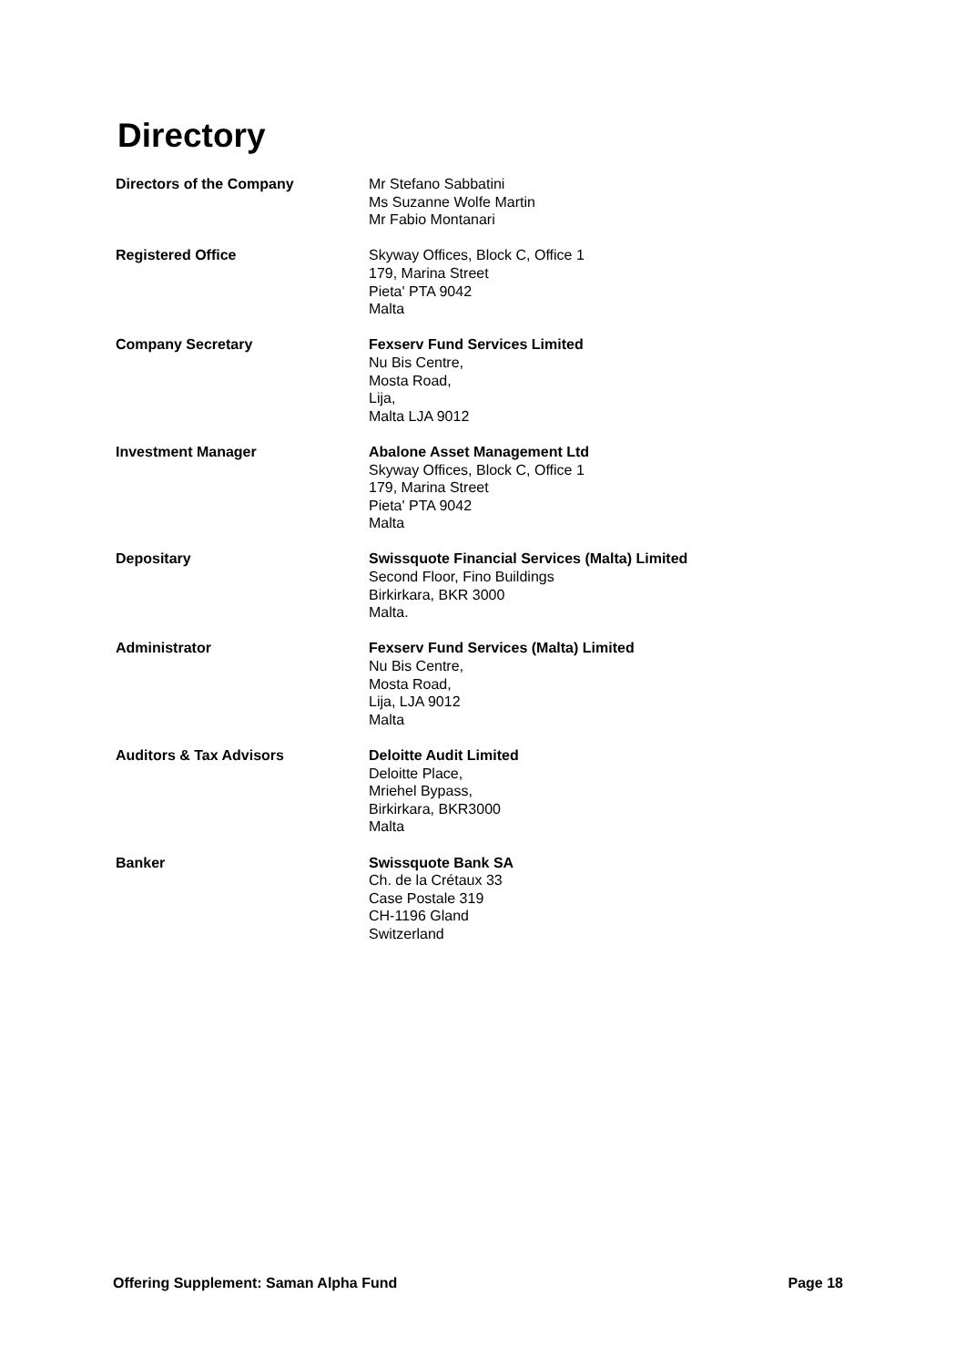Directory
Directors of the Company Mr Stefano Sabbatini
Ms Suzanne Wolfe Martin
Mr Fabio Montanari
Registered Office Skyway Offices, Block C, Office 1
179, Marina Street
Pieta' PTA 9042
Malta
Company Secretary Fexserv Fund Services Limited
Nu Bis Centre,
Mosta Road,
Lija,
Malta LJA 9012
Investment Manager Abalone Asset Management Ltd
Skyway Offices, Block C, Office 1
179, Marina Street
Pieta' PTA 9042
Malta
Depositary Swissquote Financial Services (Malta) Limited
Second Floor, Fino Buildings
Birkirkara, BKR 3000
Malta.
Administrator Fexserv Fund Services (Malta) Limited
Nu Bis Centre,
Mosta Road,
Lija, LJA 9012
Malta
Auditors & Tax Advisors Deloitte Audit Limited
Deloitte Place,
Mriehel Bypass,
Birkirkara, BKR3000
Malta
Banker Swissquote Bank SA
Ch. de la Crétaux 33
Case Postale 319
CH-1196 Gland
Switzerland
Offering Supplement: Saman Alpha Fund Page 18